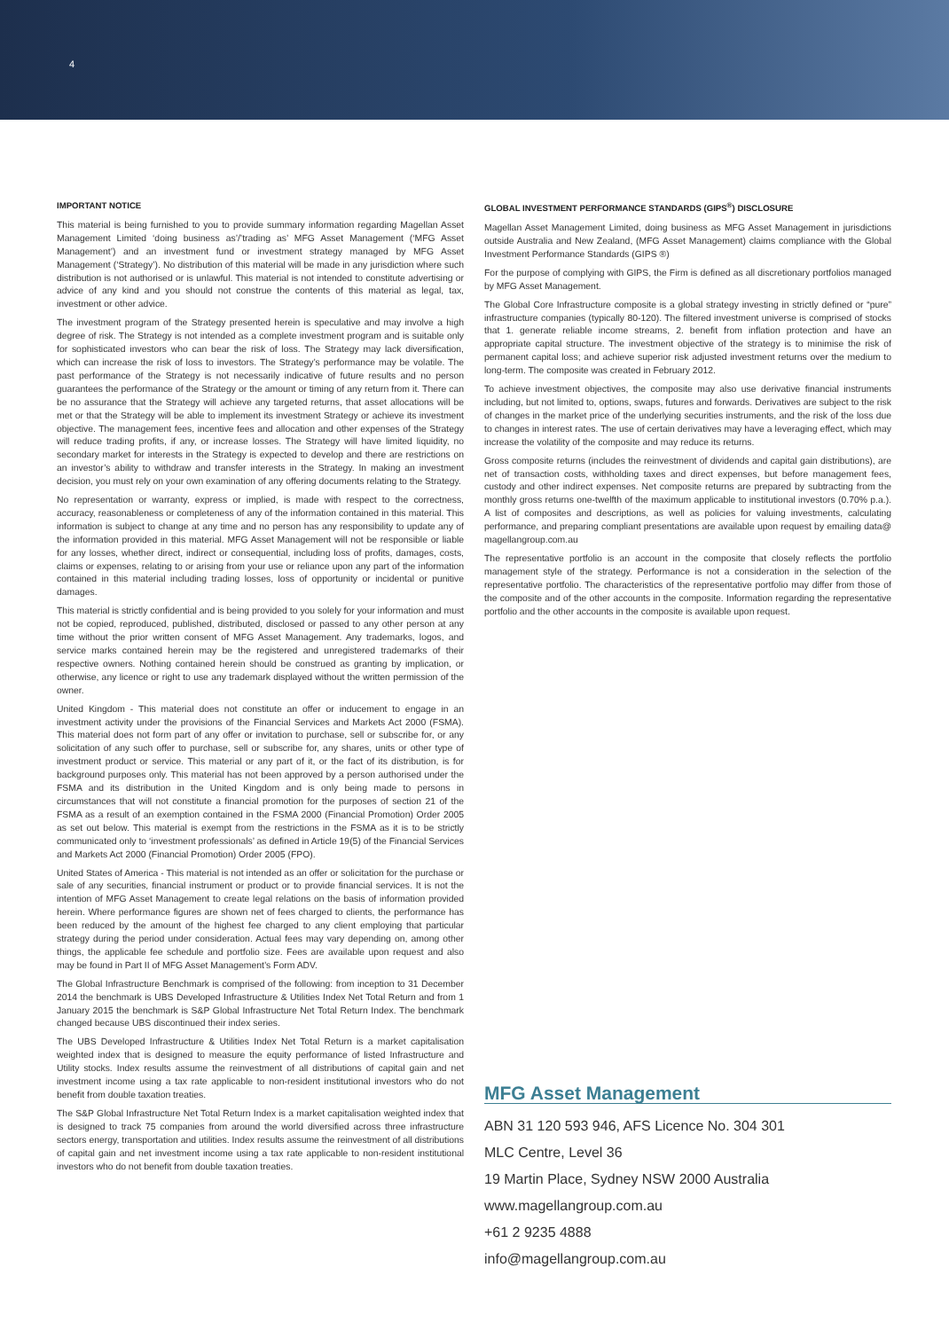4
IMPORTANT NOTICE
This material is being furnished to you to provide summary information regarding Magellan Asset Management Limited ‘doing business as’/’trading as’ MFG Asset Management (‘MFG Asset Management’) and an investment fund or investment strategy managed by MFG Asset Management (‘Strategy’). No distribution of this material will be made in any jurisdiction where such distribution is not authorised or is unlawful. This material is not intended to constitute advertising or advice of any kind and you should not construe the contents of this material as legal, tax, investment or other advice.
The investment program of the Strategy presented herein is speculative and may involve a high degree of risk. The Strategy is not intended as a complete investment program and is suitable only for sophisticated investors who can bear the risk of loss. The Strategy may lack diversification, which can increase the risk of loss to investors. The Strategy’s performance may be volatile. The past performance of the Strategy is not necessarily indicative of future results and no person guarantees the performance of the Strategy or the amount or timing of any return from it. There can be no assurance that the Strategy will achieve any targeted returns, that asset allocations will be met or that the Strategy will be able to implement its investment Strategy or achieve its investment objective. The management fees, incentive fees and allocation and other expenses of the Strategy will reduce trading profits, if any, or increase losses. The Strategy will have limited liquidity, no secondary market for interests in the Strategy is expected to develop and there are restrictions on an investor’s ability to withdraw and transfer interests in the Strategy. In making an investment decision, you must rely on your own examination of any offering documents relating to the Strategy.
No representation or warranty, express or implied, is made with respect to the correctness, accuracy, reasonableness or completeness of any of the information contained in this material. This information is subject to change at any time and no person has any responsibility to update any of the information provided in this material. MFG Asset Management will not be responsible or liable for any losses, whether direct, indirect or consequential, including loss of profits, damages, costs, claims or expenses, relating to or arising from your use or reliance upon any part of the information contained in this material including trading losses, loss of opportunity or incidental or punitive damages.
This material is strictly confidential and is being provided to you solely for your information and must not be copied, reproduced, published, distributed, disclosed or passed to any other person at any time without the prior written consent of MFG Asset Management. Any trademarks, logos, and service marks contained herein may be the registered and unregistered trademarks of their respective owners. Nothing contained herein should be construed as granting by implication, or otherwise, any licence or right to use any trademark displayed without the written permission of the owner.
United Kingdom - This material does not constitute an offer or inducement to engage in an investment activity under the provisions of the Financial Services and Markets Act 2000 (FSMA). This material does not form part of any offer or invitation to purchase, sell or subscribe for, or any solicitation of any such offer to purchase, sell or subscribe for, any shares, units or other type of investment product or service. This material or any part of it, or the fact of its distribution, is for background purposes only. This material has not been approved by a person authorised under the FSMA and its distribution in the United Kingdom and is only being made to persons in circumstances that will not constitute a financial promotion for the purposes of section 21 of the FSMA as a result of an exemption contained in the FSMA 2000 (Financial Promotion) Order 2005 as set out below. This material is exempt from the restrictions in the FSMA as it is to be strictly communicated only to ‘investment professionals’ as defined in Article 19(5) of the Financial Services and Markets Act 2000 (Financial Promotion) Order 2005 (FPO).
United States of America - This material is not intended as an offer or solicitation for the purchase or sale of any securities, financial instrument or product or to provide financial services. It is not the intention of MFG Asset Management to create legal relations on the basis of information provided herein. Where performance figures are shown net of fees charged to clients, the performance has been reduced by the amount of the highest fee charged to any client employing that particular strategy during the period under consideration. Actual fees may vary depending on, among other things, the applicable fee schedule and portfolio size. Fees are available upon request and also may be found in Part II of MFG Asset Management’s Form ADV.
The Global Infrastructure Benchmark is comprised of the following: from inception to 31 December 2014 the benchmark is UBS Developed Infrastructure & Utilities Index Net Total Return and from 1 January 2015 the benchmark is S&P Global Infrastructure Net Total Return Index. The benchmark changed because UBS discontinued their index series.
The UBS Developed Infrastructure & Utilities Index Net Total Return is a market capitalisation weighted index that is designed to measure the equity performance of listed Infrastructure and Utility stocks. Index results assume the reinvestment of all distributions of capital gain and net investment income using a tax rate applicable to non-resident institutional investors who do not benefit from double taxation treaties.
The S&P Global Infrastructure Net Total Return Index is a market capitalisation weighted index that is designed to track 75 companies from around the world diversified across three infrastructure sectors energy, transportation and utilities. Index results assume the reinvestment of all distributions of capital gain and net investment income using a tax rate applicable to non-resident institutional investors who do not benefit from double taxation treaties.
GLOBAL INVESTMENT PERFORMANCE STANDARDS (GIPS<sup>®</sup>) DISCLOSURE
Magellan Asset Management Limited, doing business as MFG Asset Management in jurisdictions outside Australia and New Zealand, (MFG Asset Management) claims compliance with the Global Investment Performance Standards (GIPS ®)
For the purpose of complying with GIPS, the Firm is defined as all discretionary portfolios managed by MFG Asset Management.
The Global Core Infrastructure composite is a global strategy investing in strictly defined or “pure” infrastructure companies (typically 80-120). The filtered investment universe is comprised of stocks that 1. generate reliable income streams, 2. benefit from inflation protection and have an appropriate capital structure. The investment objective of the strategy is to minimise the risk of permanent capital loss; and achieve superior risk adjusted investment returns over the medium to long-term. The composite was created in February 2012.
To achieve investment objectives, the composite may also use derivative financial instruments including, but not limited to, options, swaps, futures and forwards. Derivatives are subject to the risk of changes in the market price of the underlying securities instruments, and the risk of the loss due to changes in interest rates. The use of certain derivatives may have a leveraging effect, which may increase the volatility of the composite and may reduce its returns.
Gross composite returns (includes the reinvestment of dividends and capital gain distributions), are net of transaction costs, withholding taxes and direct expenses, but before management fees, custody and other indirect expenses. Net composite returns are prepared by subtracting from the monthly gross returns one-twelfth of the maximum applicable to institutional investors (0.70% p.a.). A list of composites and descriptions, as well as policies for valuing investments, calculating performance, and preparing compliant presentations are available upon request by emailing data@ magellangroup.com.au
The representative portfolio is an account in the composite that closely reflects the portfolio management style of the strategy. Performance is not a consideration in the selection of the representative portfolio. The characteristics of the representative portfolio may differ from those of the composite and of the other accounts in the composite. Information regarding the representative portfolio and the other accounts in the composite is available upon request.
MFG Asset Management
ABN 31 120 593 946, AFS Licence No. 304 301
MLC Centre, Level 36
19 Martin Place, Sydney NSW 2000 Australia
www.magellangroup.com.au
+61 2 9235 4888
info@magellangroup.com.au